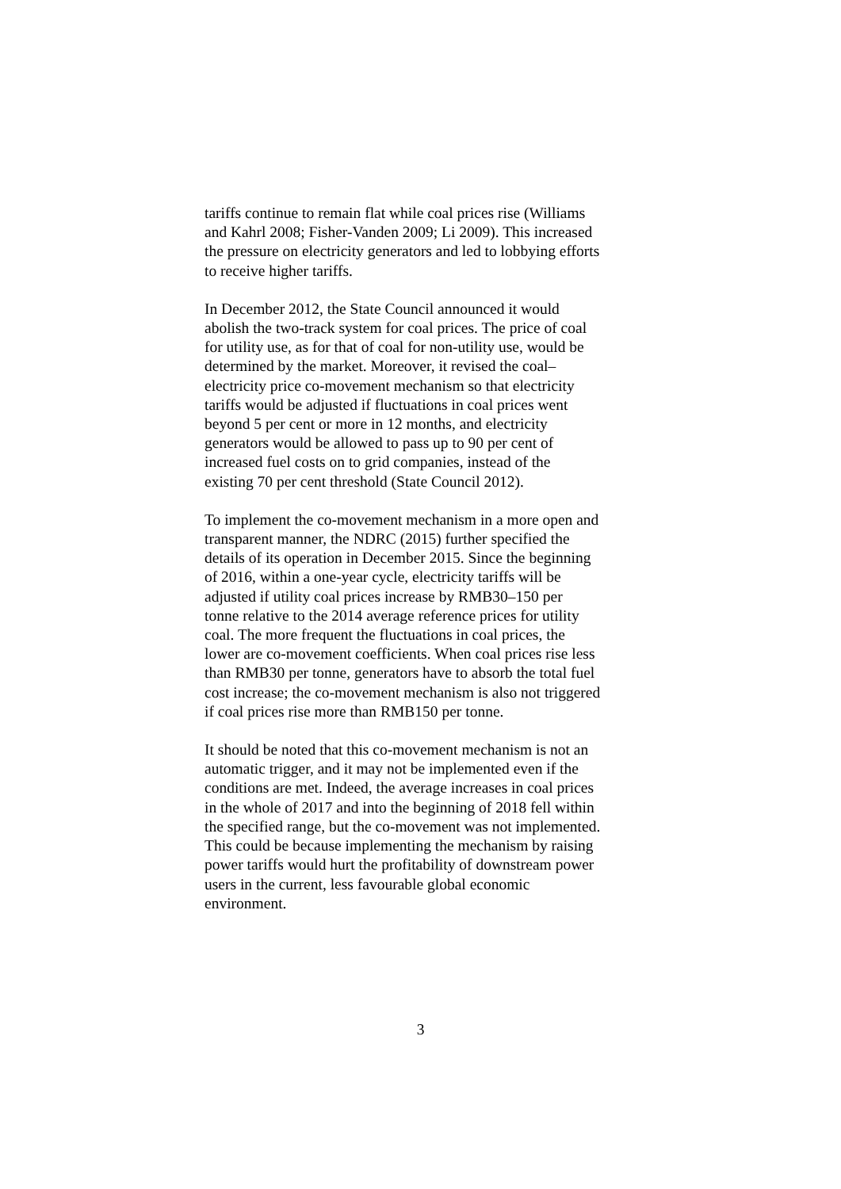tariffs continue to remain flat while coal prices rise (Williams
and Kahrl 2008; Fisher-Vanden 2009; Li 2009). This increased
the pressure on electricity generators and led to lobbying efforts
to receive higher tariffs.
In December 2012, the State Council announced it would
abolish the two-track system for coal prices. The price of coal
for utility use, as for that of coal for non-utility use, would be
determined by the market. Moreover, it revised the coal–
electricity price co-movement mechanism so that electricity
tariffs would be adjusted if fluctuations in coal prices went
beyond 5 per cent or more in 12 months, and electricity
generators would be allowed to pass up to 90 per cent of
increased fuel costs on to grid companies, instead of the
existing 70 per cent threshold (State Council 2012).
To implement the co-movement mechanism in a more open and
transparent manner, the NDRC (2015) further specified the
details of its operation in December 2015. Since the beginning
of 2016, within a one-year cycle, electricity tariffs will be
adjusted if utility coal prices increase by RMB30–150 per
tonne relative to the 2014 average reference prices for utility
coal. The more frequent the fluctuations in coal prices, the
lower are co-movement coefficients. When coal prices rise less
than RMB30 per tonne, generators have to absorb the total fuel
cost increase; the co-movement mechanism is also not triggered
if coal prices rise more than RMB150 per tonne.
It should be noted that this co-movement mechanism is not an
automatic trigger, and it may not be implemented even if the
conditions are met. Indeed, the average increases in coal prices
in the whole of 2017 and into the beginning of 2018 fell within
the specified range, but the co-movement was not implemented.
This could be because implementing the mechanism by raising
power tariffs would hurt the profitability of downstream power
users in the current, less favourable global economic
environment.
3